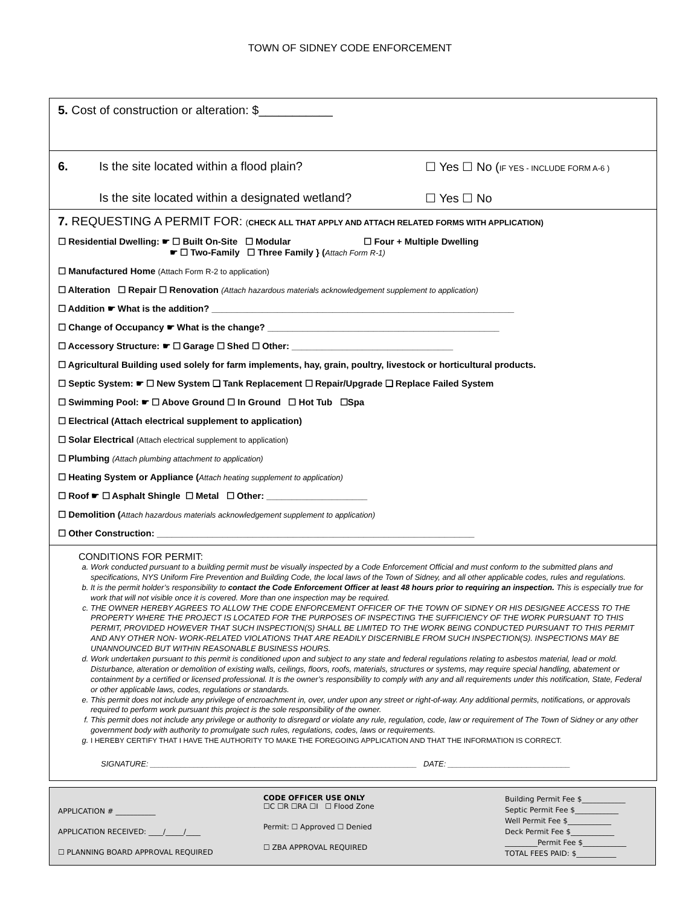TOWN OF SIDNEY CODE ENFORCEMENT
5. Cost of construction or alteration: $___________
6. Is the site located within a flood plain? ☐ Yes ☐ No (IF YES - INCLUDE FORM A-6 )
Is the site located within a designated wetland? ☐ Yes ☐ No
7. REQUESTING A PERMIT FOR: (CHECK ALL THAT APPLY AND ATTACH RELATED FORMS WITH APPLICATION)
☐ Residential Dwelling: ☛ ☐ Built On-Site ☐ Modular ☐ Four + Multiple Dwelling
☛ ☐ Two-Family ☐ Three Family } (Attach Form R-1)
☐ Manufactured Home (Attach Form R-2 to application)
☐ Alteration ☐ Repair ☐ Renovation (Attach hazardous materials acknowledgement supplement to application)
☐ Addition ☛ What is the addition? ____________________________________________________________
☐ Change of Occupancy ☛ What is the change? ______________________________________________
☐ Accessory Structure: ☛ ☐ Garage ☐ Shed ☐ Other: ________________________________
☐ Agricultural Building used solely for farm implements, hay, grain, poultry, livestock or horticultural products.
☐ Septic System: ☛ ☐ New System ❑ Tank Replacement ☐ Repair/Upgrade ❑ Replace Failed System
☐ Swimming Pool: ☛ ☐ Above Ground ☐ In Ground ☐ Hot Tub ☐Spa
☐ Electrical (Attach electrical supplement to application)
☐ Solar Electrical (Attach electrical supplement to application)
☐ Plumbing (Attach plumbing attachment to application)
☐ Heating System or Appliance (Attach heating supplement to application)
☐ Roof ☛ ☐ Asphalt Shingle ☐ Metal ☐ Other: ____________________
☐ Demolition (Attach hazardous materials acknowledgement supplement to application)
☐ Other Construction: _______________________________________________________________
CONDITIONS FOR PERMIT:
a. Work conducted pursuant to a building permit must be visually inspected by a Code Enforcement Official and must conform to the submitted plans and specifications, NYS Uniform Fire Prevention and Building Code, the local laws of the Town of Sidney, and all other applicable codes, rules and regulations.
b. It is the permit holder’s responsibility to contact the Code Enforcement Officer at least 48 hours prior to requiring an inspection. This is especially true for work that will not visible once it is covered. More than one inspection may be required.
c. THE OWNER HEREBY AGREES TO ALLOW THE CODE ENFORCEMENT OFFICER OF THE TOWN OF SIDNEY OR HIS DESIGNEE ACCESS TO THE PROPERTY WHERE THE PROJECT IS LOCATED FOR THE PURPOSES OF INSPECTING THE SUFFICIENCY OF THE WORK PURSUANT TO THIS PERMIT, PROVIDED HOWEVER THAT SUCH INSPECTION(S) SHALL BE LIMITED TO THE WORK BEING CONDUCTED PURSUANT TO THIS PERMIT AND ANY OTHER NON- WORK-RELATED VIOLATIONS THAT ARE READILY DISCERNIBLE FROM SUCH INSPECTION(S). INSPECTIONS MAY BE UNANNOUNCED BUT WITHIN REASONABLE BUSINESS HOURS.
d. Work undertaken pursuant to this permit is conditioned upon and subject to any state and federal regulations relating to asbestos material, lead or mold. Disturbance, alteration or demolition of existing walls, ceilings, floors, roofs, materials, structures or systems, may require special handling, abatement or containment by a certified or licensed professional. It is the owner’s responsibility to comply with any and all requirements under this notification, State, Federal or other applicable laws, codes, regulations or standards.
e. This permit does not include any privilege of encroachment in, over, under upon any street or right-of-way. Any additional permits, notifications, or approvals required to perform work pursuant this project is the sole responsibility of the owner.
f. This permit does not include any privilege or authority to disregard or violate any rule, regulation, code, law or requirement of The Town of Sidney or any other government body with authority to promulgate such rules, regulations, codes, laws or requirements.
g. I HEREBY CERTIFY THAT I HAVE THE AUTHORITY TO MAKE THE FOREGOING APPLICATION AND THAT THE INFORMATION IS CORRECT.
SIGNATURE: _____________________________________________________________ DATE: ____________________________
APPLICATION # ___________
APPLICATION RECEIVED: ____/_____/____
☐ PLANNING BOARD APPROVAL REQUIRED
CODE OFFICER USE ONLY
☐C ☐R ☐RA ☐I ☐ Flood Zone
Permit: ☐ Approved ☐ Denied
☐ ZBA APPROVAL REQUIRED
Building Permit Fee $____________
Septic Permit Fee $____________
Well Permit Fee $____________
Deck Permit Fee $____________
_________Permit Fee $____________
TOTAL FEES PAID: $___________